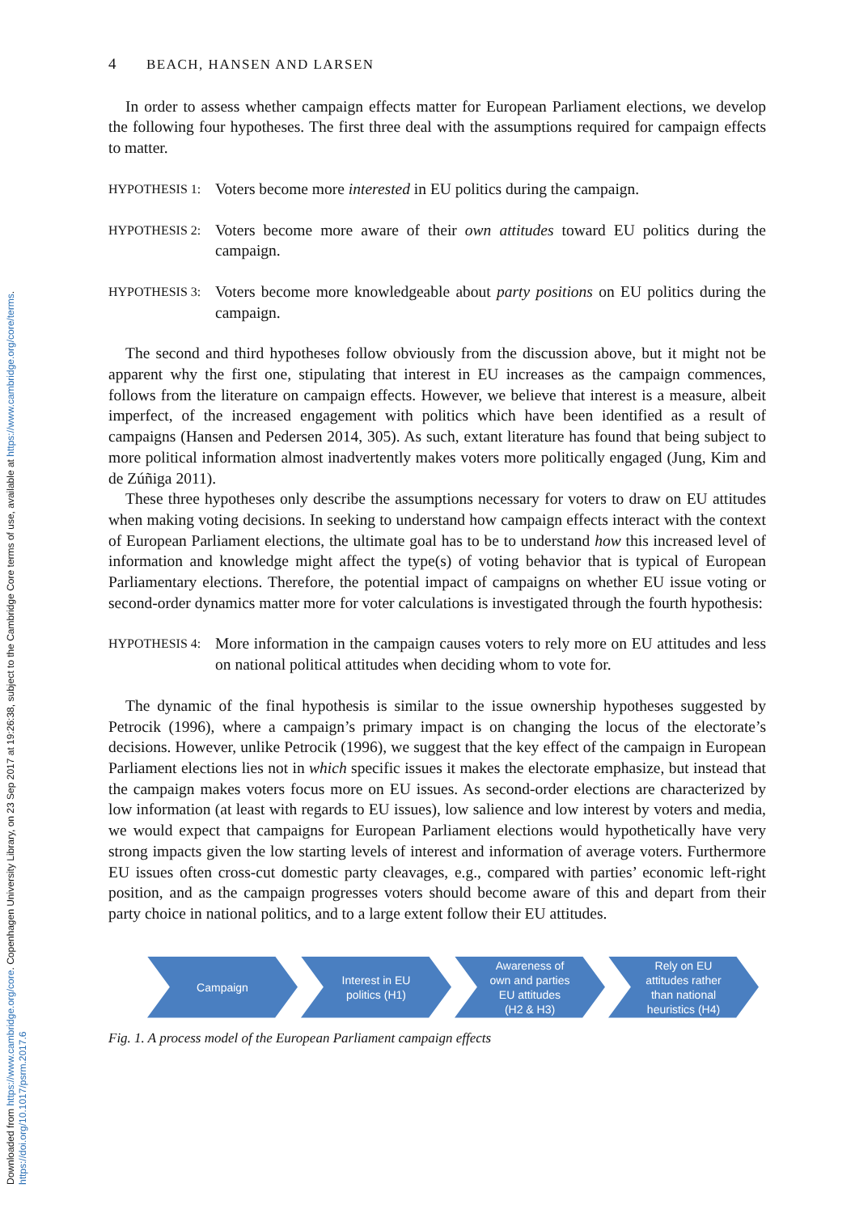Downloaded from https://www.cambridge.org/core. Copenhagen University Library, on 23 Sep 2017 at 19:26:38, subject to the Cambridge Core terms of use, available at https://www.cambridge.org/core/terms. https://doi.org/10.1017/psrm.2017.6
4 BEACH, HANSEN AND LARSEN
In order to assess whether campaign effects matter for European Parliament elections, we develop the following four hypotheses. The first three deal with the assumptions required for campaign effects to matter.
HYPOTHESIS 1:
Voters become more interested in EU politics during the campaign.
HYPOTHESIS 2:
Voters become more aware of their own attitudes toward EU politics during the campaign.
HYPOTHESIS 3:
Voters become more knowledgeable about party positions on EU politics during the campaign.
The second and third hypotheses follow obviously from the discussion above, but it might not be apparent why the first one, stipulating that interest in EU increases as the campaign commences, follows from the literature on campaign effects. However, we believe that interest is a measure, albeit imperfect, of the increased engagement with politics which have been identified as a result of campaigns (Hansen and Pedersen 2014, 305). As such, extant literature has found that being subject to more political information almost inadvertently makes voters more politically engaged (Jung, Kim and de Zúñiga 2011).
These three hypotheses only describe the assumptions necessary for voters to draw on EU attitudes when making voting decisions. In seeking to understand how campaign effects interact with the context of European Parliament elections, the ultimate goal has to be to understand how this increased level of information and knowledge might affect the type(s) of voting behavior that is typical of European Parliamentary elections. Therefore, the potential impact of campaigns on whether EU issue voting or second-order dynamics matter more for voter calculations is investigated through the fourth hypothesis:
HYPOTHESIS 4:
More information in the campaign causes voters to rely more on EU attitudes and less on national political attitudes when deciding whom to vote for.
The dynamic of the final hypothesis is similar to the issue ownership hypotheses suggested by Petrocik (1996), where a campaign’s primary impact is on changing the locus of the electorate’s decisions. However, unlike Petrocik (1996), we suggest that the key effect of the campaign in European Parliament elections lies not in which specific issues it makes the electorate emphasize, but instead that the campaign makes voters focus more on EU issues. As second-order elections are characterized by low information (at least with regards to EU issues), low salience and low interest by voters and media, we would expect that campaigns for European Parliament elections would hypothetically have very strong impacts given the low starting levels of interest and information of average voters. Furthermore EU issues often cross-cut domestic party cleavages, e.g., compared with parties’ economic left-right position, and as the campaign progresses voters should become aware of this and depart from their party choice in national politics, and to a large extent follow their EU attitudes.
Campaign Interest in EU
politics (H1)
Awareness of
own and parties
EU attitudes
(H2 & H3)
Rely on EU
attitudes rather
than national
heuristics (H4)
Fig. 1. A process model of the European Parliament campaign effects